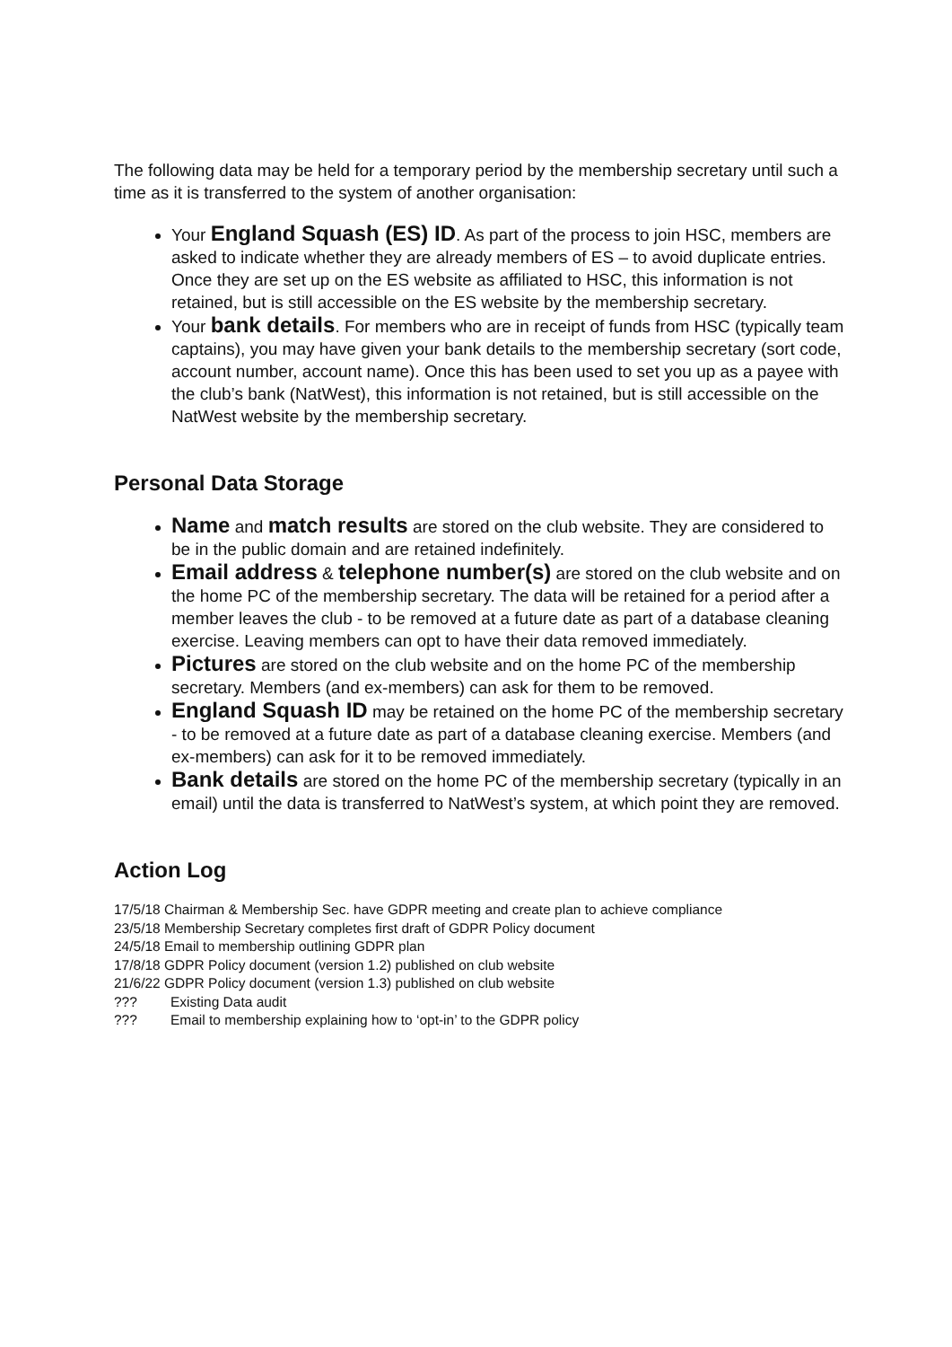The following data may be held for a temporary period by the membership secretary until such a time as it is transferred to the system of another organisation:
Your England Squash (ES) ID. As part of the process to join HSC, members are asked to indicate whether they are already members of ES – to avoid duplicate entries. Once they are set up on the ES website as affiliated to HSC, this information is not retained, but is still accessible on the ES website by the membership secretary.
Your bank details. For members who are in receipt of funds from HSC (typically team captains), you may have given your bank details to the membership secretary (sort code, account number, account name). Once this has been used to set you up as a payee with the club’s bank (NatWest), this information is not retained, but is still accessible on the NatWest website by the membership secretary.
Personal Data Storage
Name and match results are stored on the club website. They are considered to be in the public domain and are retained indefinitely.
Email address & telephone number(s) are stored on the club website and on the home PC of the membership secretary. The data will be retained for a period after a member leaves the club - to be removed at a future date as part of a database cleaning exercise. Leaving members can opt to have their data removed immediately.
Pictures are stored on the club website and on the home PC of the membership secretary. Members (and ex-members) can ask for them to be removed.
England Squash ID may be retained on the home PC of the membership secretary - to be removed at a future date as part of a database cleaning exercise. Members (and ex-members) can ask for it to be removed immediately.
Bank details are stored on the home PC of the membership secretary (typically in an email) until the data is transferred to NatWest’s system, at which point they are removed.
Action Log
17/5/18 Chairman & Membership Sec. have GDPR meeting and create plan to achieve compliance
23/5/18 Membership Secretary completes first draft of GDPR Policy document
24/5/18 Email to membership outlining GDPR plan
17/8/18 GDPR Policy document (version 1.2) published on club website
21/6/22 GDPR Policy document (version 1.3) published on club website
??? Existing Data audit
??? Email to membership explaining how to ‘opt-in’ to the GDPR policy